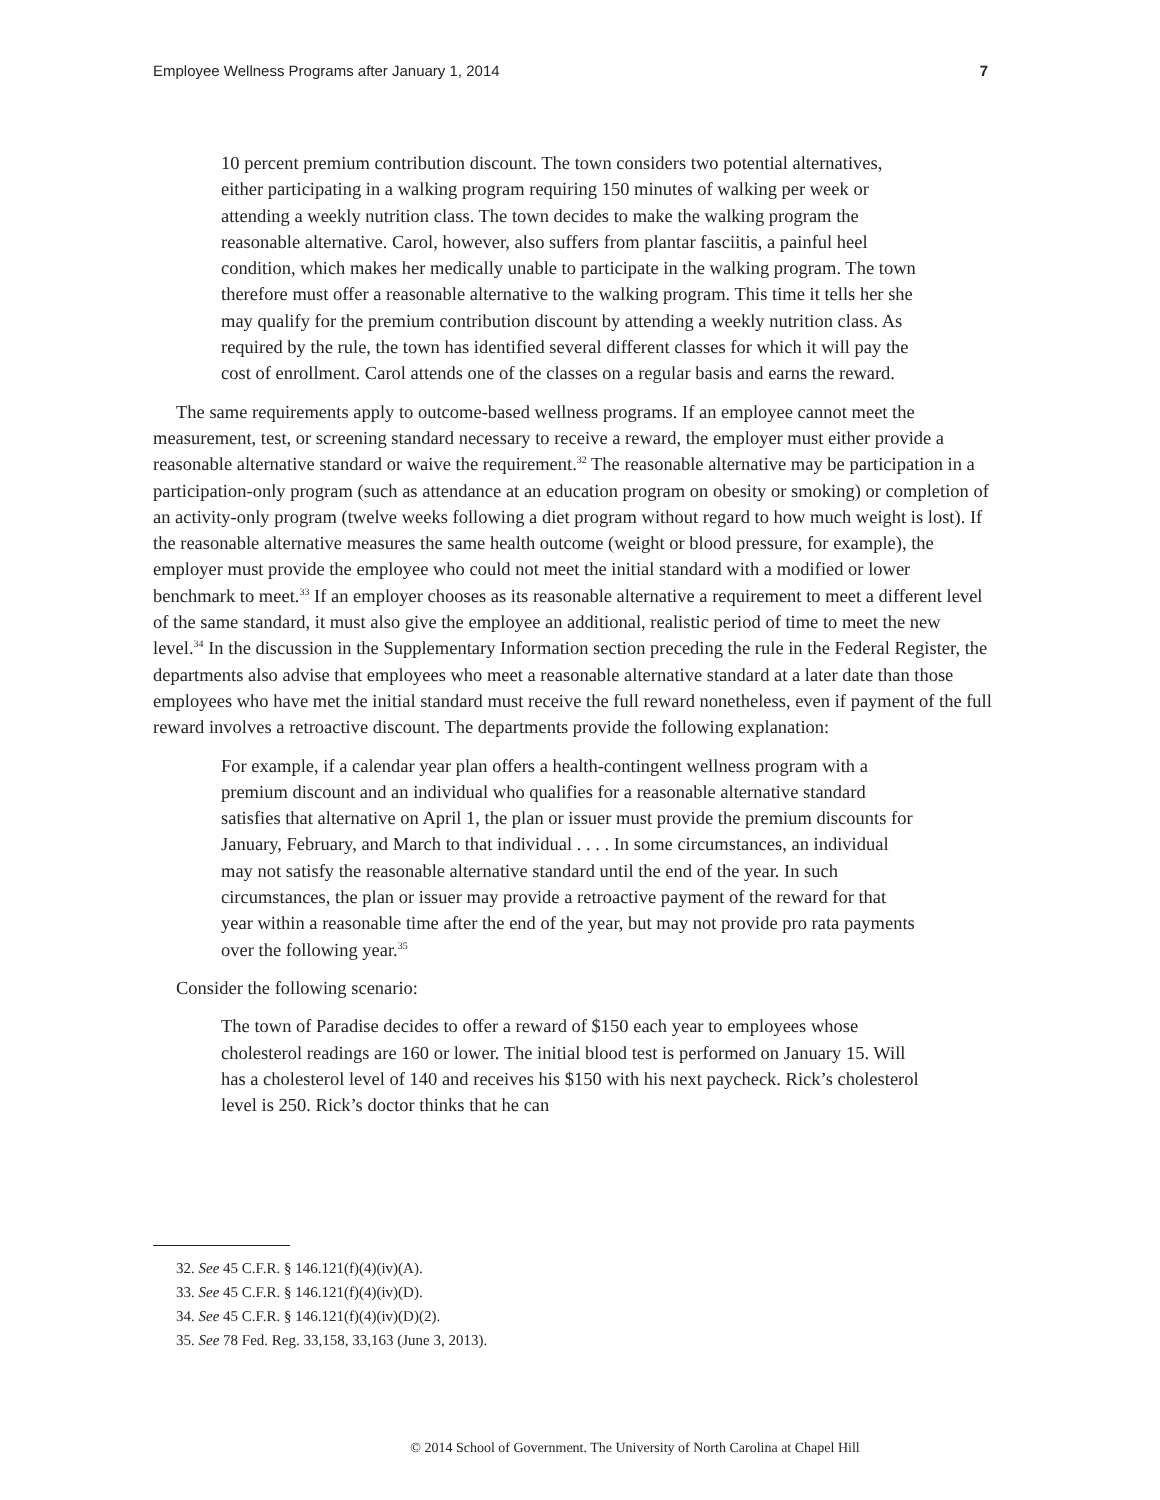Employee Wellness Programs after January 1, 2014 7
10 percent premium contribution discount. The town considers two potential alternatives, either participating in a walking program requiring 150 minutes of walking per week or attending a weekly nutrition class. The town decides to make the walking program the reasonable alternative. Carol, however, also suffers from plantar fasciitis, a painful heel condition, which makes her medically unable to participate in the walking program. The town therefore must offer a reasonable alternative to the walking program. This time it tells her she may qualify for the premium contribution discount by attending a weekly nutrition class. As required by the rule, the town has identified several different classes for which it will pay the cost of enrollment. Carol attends one of the classes on a regular basis and earns the reward.
The same requirements apply to outcome-based wellness programs. If an employee cannot meet the measurement, test, or screening standard necessary to receive a reward, the employer must either provide a reasonable alternative standard or waive the requirement.<sup>32</sup> The reasonable alternative may be participation in a participation-only program (such as attendance at an education program on obesity or smoking) or completion of an activity-only program (twelve weeks following a diet program without regard to how much weight is lost). If the reasonable alternative measures the same health outcome (weight or blood pressure, for example), the employer must provide the employee who could not meet the initial standard with a modified or lower benchmark to meet.<sup>33</sup> If an employer chooses as its reasonable alternative a requirement to meet a different level of the same standard, it must also give the employee an additional, realistic period of time to meet the new level.<sup>34</sup> In the discussion in the Supplementary Information section preceding the rule in the Federal Register, the departments also advise that employees who meet a reasonable alternative standard at a later date than those employees who have met the initial standard must receive the full reward nonetheless, even if payment of the full reward involves a retroactive discount. The departments provide the following explanation:
For example, if a calendar year plan offers a health-contingent wellness program with a premium discount and an individual who qualifies for a reasonable alternative standard satisfies that alternative on April 1, the plan or issuer must provide the premium discounts for January, February, and March to that individual . . . . In some circumstances, an individual may not satisfy the reasonable alternative standard until the end of the year. In such circumstances, the plan or issuer may provide a retroactive payment of the reward for that year within a reasonable time after the end of the year, but may not provide pro rata payments over the following year.<sup>35</sup>
Consider the following scenario:
The town of Paradise decides to offer a reward of $150 each year to employees whose cholesterol readings are 160 or lower. The initial blood test is performed on January 15. Will has a cholesterol level of 140 and receives his $150 with his next paycheck. Rick’s cholesterol level is 250. Rick’s doctor thinks that he can
32. See 45 C.F.R. § 146.121(f)(4)(iv)(A).
33. See 45 C.F.R. § 146.121(f)(4)(iv)(D).
34. See 45 C.F.R. § 146.121(f)(4)(iv)(D)(2).
35. See 78 Fed. Reg. 33,158, 33,163 (June 3, 2013).
© 2014 School of Government. The University of North Carolina at Chapel Hill